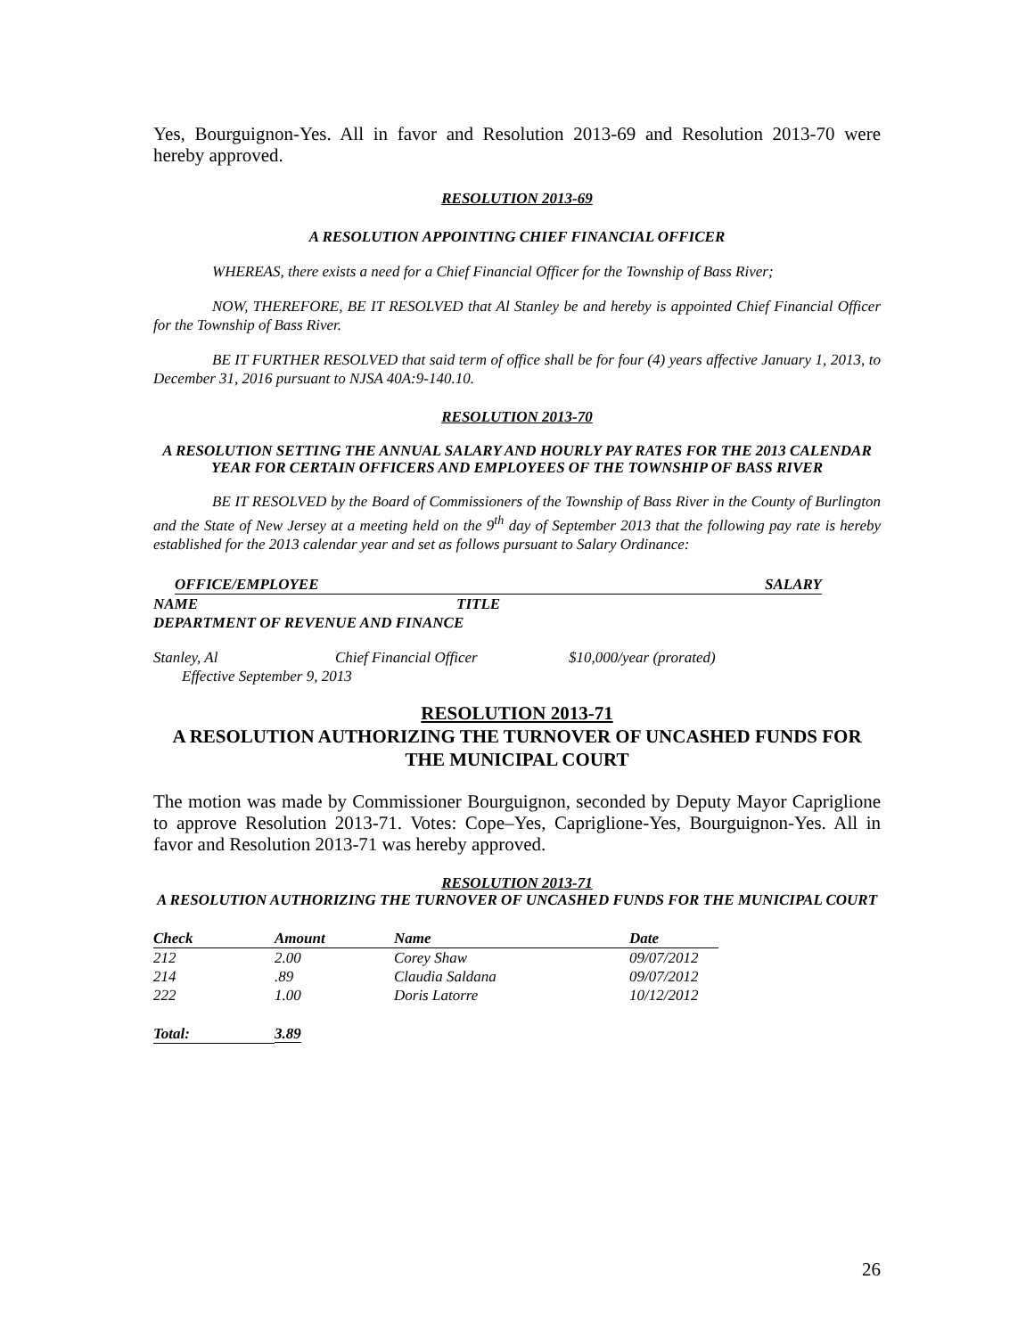Yes, Bourguignon-Yes. All in favor and Resolution 2013-69 and Resolution 2013-70 were hereby approved.
RESOLUTION 2013-69
A RESOLUTION APPOINTING CHIEF FINANCIAL OFFICER
WHEREAS, there exists a need for a Chief Financial Officer for the Township of Bass River;
NOW, THEREFORE, BE IT RESOLVED that Al Stanley be and hereby is appointed Chief Financial Officer for the Township of Bass River.
BE IT FURTHER RESOLVED that said term of office shall be for four (4) years affective January 1, 2013, to December 31, 2016 pursuant to NJSA 40A:9-140.10.
RESOLUTION 2013-70
A RESOLUTION SETTING THE ANNUAL SALARY AND HOURLY PAY RATES FOR THE 2013 CALENDAR YEAR FOR CERTAIN OFFICERS AND EMPLOYEES OF THE TOWNSHIP OF BASS RIVER
BE IT RESOLVED by the Board of Commissioners of the Township of Bass River in the County of Burlington and the State of New Jersey at a meeting held on the 9<sup>th</sup> day of September 2013 that the following pay rate is hereby established for the 2013 calendar year and set as follows pursuant to Salary Ordinance:
OFFICE/EMPLOYEE SALARY
NAME TITLE
DEPARTMENT OF REVENUE AND FINANCE
Stanley, Al Chief Financial Officer $10,000/year (prorated)
Effective September 9, 2013
RESOLUTION 2013-71
A RESOLUTION AUTHORIZING THE TURNOVER OF UNCASHED FUNDS FOR THE MUNICIPAL COURT
The motion was made by Commissioner Bourguignon, seconded by Deputy Mayor Capriglione to approve Resolution 2013-71. Votes: Cope–Yes, Capriglione-Yes, Bourguignon-Yes. All in favor and Resolution 2013-71 was hereby approved.
RESOLUTION 2013-71
A RESOLUTION AUTHORIZING THE TURNOVER OF UNCASHED FUNDS FOR THE MUNICIPAL COURT
| Check | Amount | Name | Date |
| --- | --- | --- | --- |
| 212 | 2.00 | Corey Shaw | 09/07/2012 |
| 214 | .89 | Claudia Saldana | 09/07/2012 |
| 222 | 1.00 | Doris Latorre | 10/12/2012 |
| Total: | 3.89 | | |
26